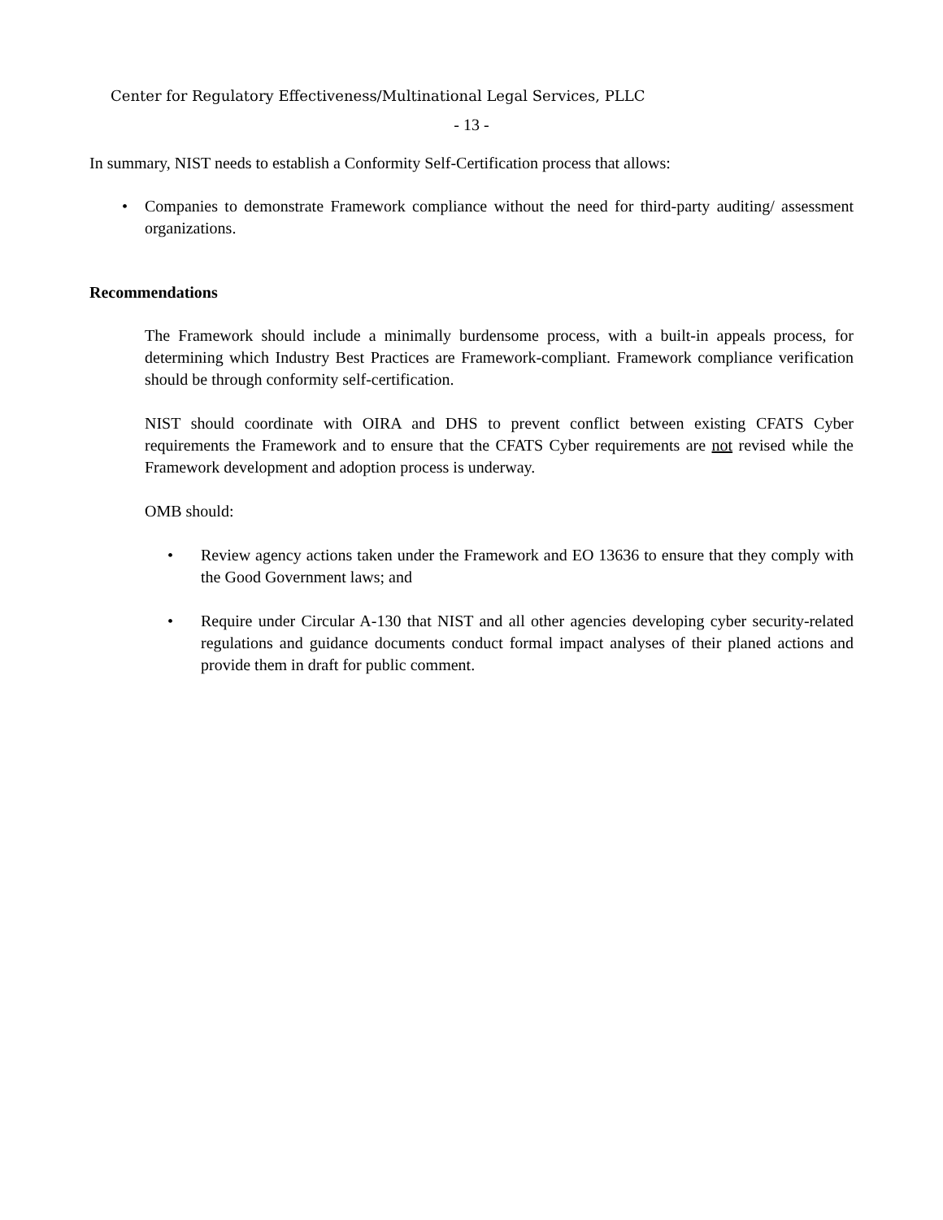Center for Regulatory Effectiveness/Multinational Legal Services, PLLC
- 13 -
In summary, NIST needs to establish a Conformity Self-Certification process that allows:
• Companies to demonstrate Framework compliance without the need for third-party auditing/ assessment organizations.
Recommendations
The Framework should include a minimally burdensome process, with a built-in appeals process, for determining which Industry Best Practices are Framework-compliant. Framework compliance verification should be through conformity self-certification.
NIST should coordinate with OIRA and DHS to prevent conflict between existing CFATS Cyber requirements the Framework and to ensure that the CFATS Cyber requirements are not revised while the Framework development and adoption process is underway.
OMB should:
• Review agency actions taken under the Framework and EO 13636 to ensure that they comply with the Good Government laws; and
• Require under Circular A-130 that NIST and all other agencies developing cyber security-related regulations and guidance documents conduct formal impact analyses of their planed actions and provide them in draft for public comment.